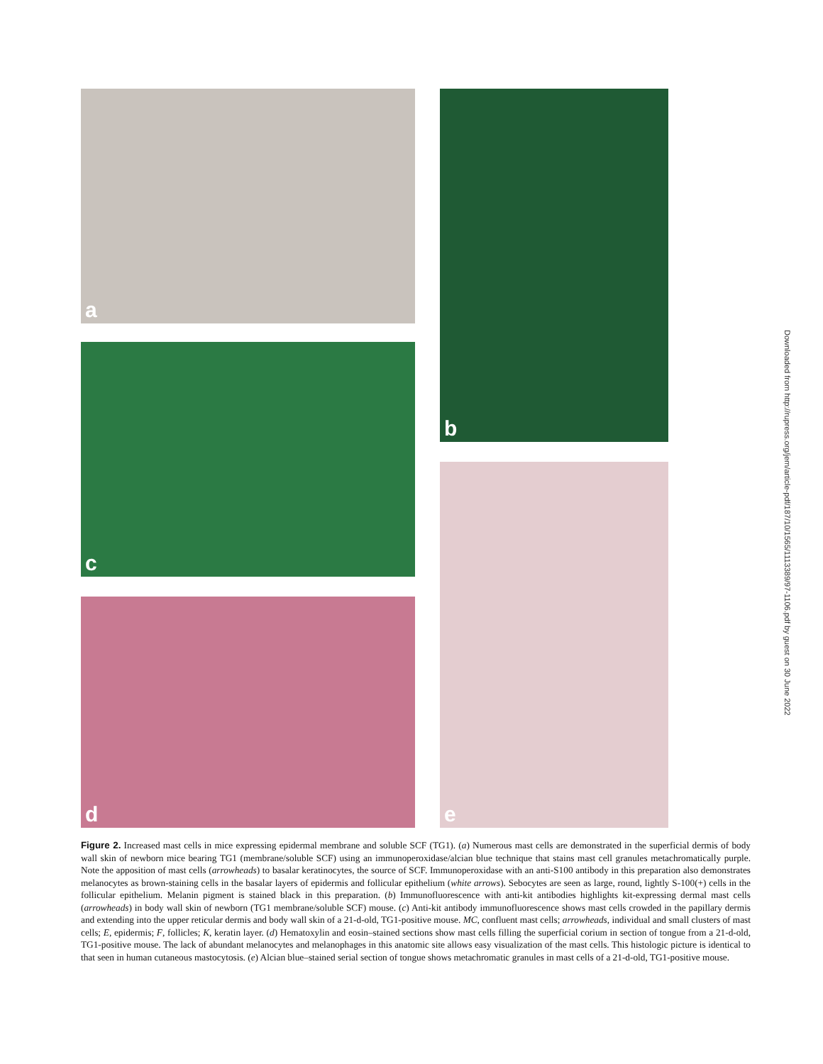a b
c
e
d
Downloaded from http://rupress.org/jem/article-pdf/187/10/1565/1113389/97-1106.pdf by guest on 30 June 2022
Figure 2. Increased mast cells in mice expressing epidermal membrane and soluble SCF (TG1). (a) Numerous mast cells are demonstrated in the superficial dermis of body wall skin of newborn mice bearing TG1 (membrane/soluble SCF) using an immunoperoxidase/alcian blue technique that stains mast cell granules metachromatically purple. Note the apposition of mast cells (arrowheads) to basalar keratinocytes, the source of SCF. Immunoperoxidase with an anti-S100 antibody in this preparation also demonstrates melanocytes as brown-staining cells in the basalar layers of epidermis and follicular epithelium (white arrows). Sebocytes are seen as large, round, lightly S-100(+) cells in the follicular epithelium. Melanin pigment is stained black in this preparation. (b) Immunofluorescence with anti-kit antibodies highlights kit-expressing dermal mast cells (arrowheads) in body wall skin of newborn (TG1 membrane/soluble SCF) mouse. (c) Anti-kit antibody immunofluorescence shows mast cells crowded in the papillary dermis and extending into the upper reticular dermis and body wall skin of a 21-d-old, TG1-positive mouse. MC, confluent mast cells; arrowheads, individual and small clusters of mast cells; E, epidermis; F, follicles; K, keratin layer. (d) Hematoxylin and eosin–stained sections show mast cells filling the superficial corium in section of tongue from a 21-d-old, TG1-positive mouse. The lack of abundant melanocytes and melanophages in this anatomic site allows easy visualization of the mast cells. This histologic picture is identical to that seen in human cutaneous mastocytosis. (e) Alcian blue–stained serial section of tongue shows metachromatic granules in mast cells of a 21-d-old, TG1-positive mouse.